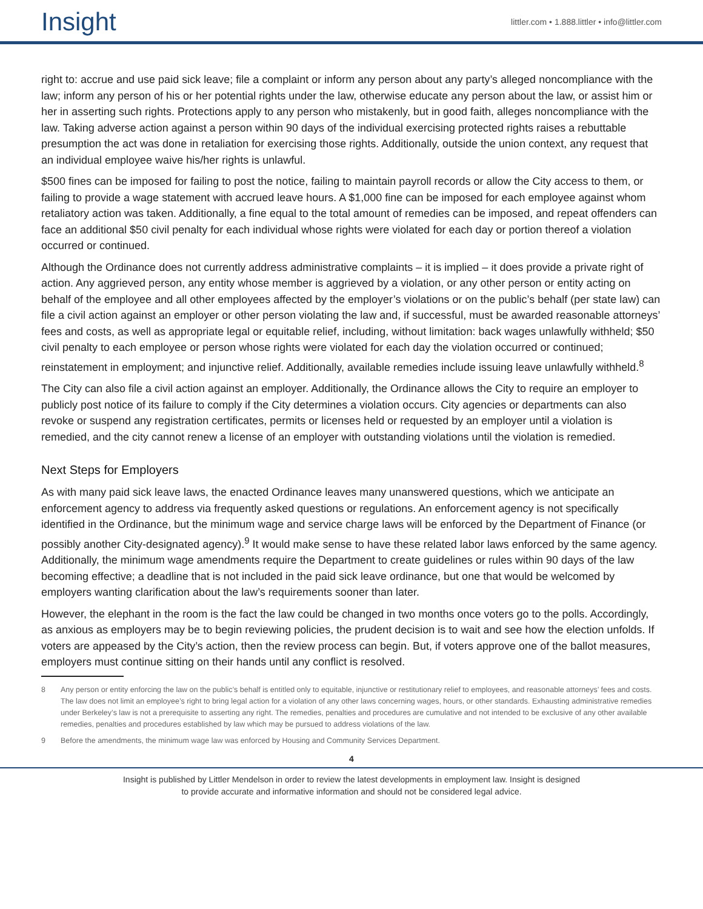Insight
littler.com • 1.888.littler • info@littler.com
right to: accrue and use paid sick leave; file a complaint or inform any person about any party’s alleged noncompliance with the law; inform any person of his or her potential rights under the law, otherwise educate any person about the law, or assist him or her in asserting such rights. Protections apply to any person who mistakenly, but in good faith, alleges noncompliance with the law. Taking adverse action against a person within 90 days of the individual exercising protected rights raises a rebuttable presumption the act was done in retaliation for exercising those rights. Additionally, outside the union context, any request that an individual employee waive his/her rights is unlawful.
$500 fines can be imposed for failing to post the notice, failing to maintain payroll records or allow the City access to them, or failing to provide a wage statement with accrued leave hours. A $1,000 fine can be imposed for each employee against whom retaliatory action was taken. Additionally, a fine equal to the total amount of remedies can be imposed, and repeat offenders can face an additional $50 civil penalty for each individual whose rights were violated for each day or portion thereof a violation occurred or continued.
Although the Ordinance does not currently address administrative complaints – it is implied – it does provide a private right of action. Any aggrieved person, any entity whose member is aggrieved by a violation, or any other person or entity acting on behalf of the employee and all other employees affected by the employer’s violations or on the public’s behalf (per state law) can file a civil action against an employer or other person violating the law and, if successful, must be awarded reasonable attorneys’ fees and costs, as well as appropriate legal or equitable relief, including, without limitation: back wages unlawfully withheld; $50 civil penalty to each employee or person whose rights were violated for each day the violation occurred or continued; reinstatement in employment; and injunctive relief. Additionally, available remedies include issuing leave unlawfully withheld.<sup>8</sup>
The City can also file a civil action against an employer. Additionally, the Ordinance allows the City to require an employer to publicly post notice of its failure to comply if the City determines a violation occurs. City agencies or departments can also revoke or suspend any registration certificates, permits or licenses held or requested by an employer until a violation is remedied, and the city cannot renew a license of an employer with outstanding violations until the violation is remedied.
Next Steps for Employers
As with many paid sick leave laws, the enacted Ordinance leaves many unanswered questions, which we anticipate an enforcement agency to address via frequently asked questions or regulations. An enforcement agency is not specifically identified in the Ordinance, but the minimum wage and service charge laws will be enforced by the Department of Finance (or possibly another City-designated agency).<sup>9</sup> It would make sense to have these related labor laws enforced by the same agency. Additionally, the minimum wage amendments require the Department to create guidelines or rules within 90 days of the law becoming effective; a deadline that is not included in the paid sick leave ordinance, but one that would be welcomed by employers wanting clarification about the law’s requirements sooner than later.
However, the elephant in the room is the fact the law could be changed in two months once voters go to the polls. Accordingly, as anxious as employers may be to begin reviewing policies, the prudent decision is to wait and see how the election unfolds. If voters are appeased by the City’s action, then the review process can begin. But, if voters approve one of the ballot measures, employers must continue sitting on their hands until any conflict is resolved.
8 Any person or entity enforcing the law on the public’s behalf is entitled only to equitable, injunctive or restitutionary relief to employees, and reasonable attorneys’ fees and costs. The law does not limit an employee’s right to bring legal action for a violation of any other laws concerning wages, hours, or other standards. Exhausting administrative remedies under Berkeley’s law is not a prerequisite to asserting any right. The remedies, penalties and procedures are cumulative and not intended to be exclusive of any other available remedies, penalties and procedures established by law which may be pursued to address violations of the law.
9 Before the amendments, the minimum wage law was enforced by Housing and Community Services Department.
4
Insight is published by Littler Mendelson in order to review the latest developments in employment law. Insight is designed
to provide accurate and informative information and should not be considered legal advice.